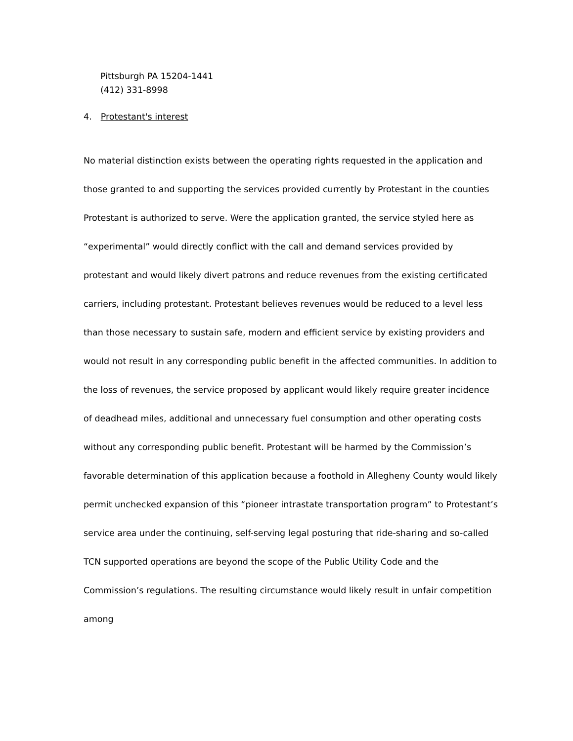Pittsburgh PA 15204-1441
(412) 331-8998
4. Protestant's interest
No material distinction exists between the operating rights requested in the application and those granted to and supporting the services provided currently by Protestant in the counties Protestant is authorized to serve. Were the application granted, the service styled here as “experimental” would directly conflict with the call and demand services provided by protestant and would likely divert patrons and reduce revenues from the existing certificated carriers, including protestant. Protestant believes revenues would be reduced to a level less than those necessary to sustain safe, modern and efficient service by existing providers and would not result in any corresponding public benefit in the affected communities. In addition to the loss of revenues, the service proposed by applicant would likely require greater incidence of deadhead miles, additional and unnecessary fuel consumption and other operating costs without any corresponding public benefit. Protestant will be harmed by the Commission’s favorable determination of this application because a foothold in Allegheny County would likely permit unchecked expansion of this “pioneer intrastate transportation program” to Protestant’s service area under the continuing, self-serving legal posturing that ride-sharing and so-called TCN supported operations are beyond the scope of the Public Utility Code and the Commission’s regulations. The resulting circumstance would likely result in unfair competition among